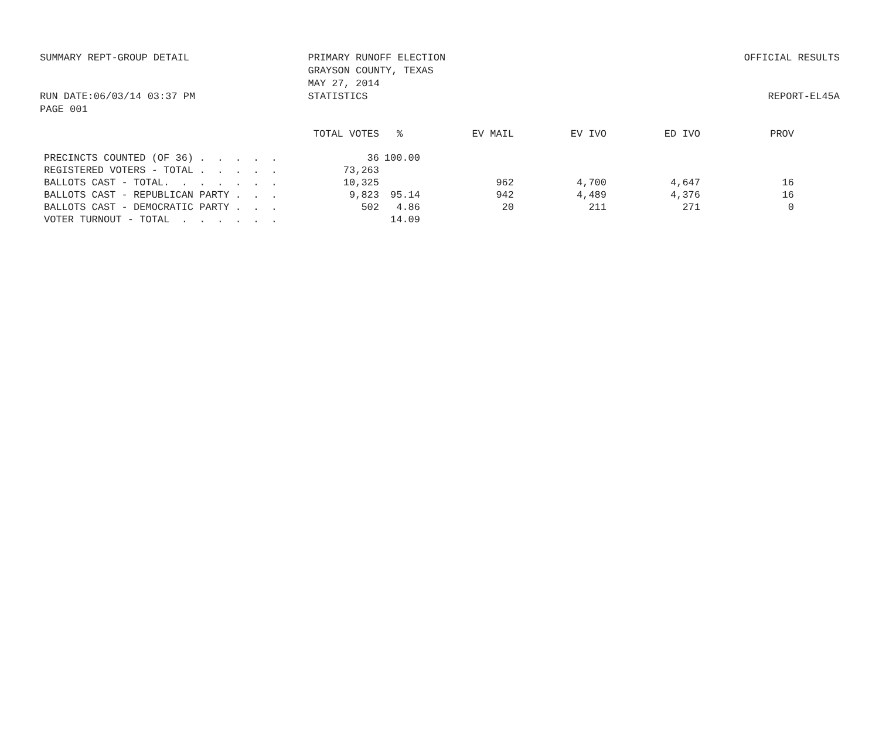SUMMARY REPT-GROUP DETAIL PRIMARY RUNOFF ELECTION
GRAYSON COUNTY, TEXAS
MAY 27, 2014
OFFICIAL RESULTS
RUN DATE:06/03/14 03:37 PM
PAGE 001
STATISTICS REPORT-EL45A
| | TOTAL VOTES | % | EV MAIL | EV IVO | ED IVO | PROV |
| --- | --- | --- | --- | --- | --- | --- |
| PRECINCTS COUNTED (OF 36) . . . . . | 36 | 100.00 | | | | |
| REGISTERED VOTERS - TOTAL . . . . . | 73,263 | | | | | |
| BALLOTS CAST - TOTAL. . . . . . . | 10,325 | | 962 | 4,700 | 4,647 | 16 |
| BALLOTS CAST - REPUBLICAN PARTY . . . | 9,823 | 95.14 | 942 | 4,489 | 4,376 | 16 |
| BALLOTS CAST - DEMOCRATIC PARTY . . . | 502 | 4.86 | 20 | 211 | 271 | 0 |
| VOTER TURNOUT - TOTAL . . . . . . | | 14.09 | | | | |